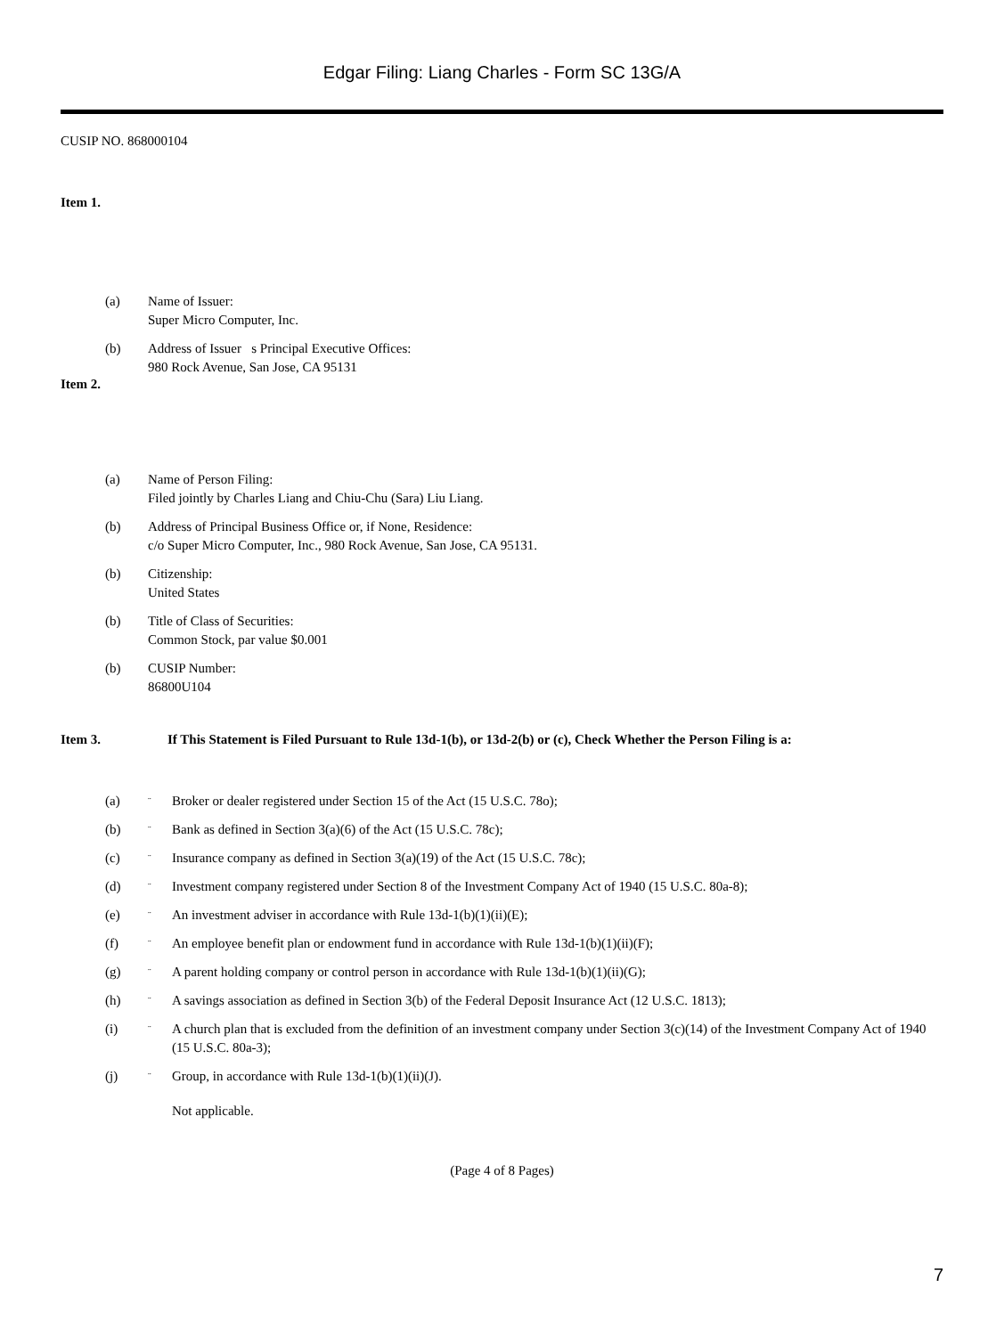Edgar Filing: Liang Charles - Form SC 13G/A
CUSIP NO. 868000104
Item 1.
(a) Name of Issuer:
Super Micro Computer, Inc.
(b) Address of Issuer s Principal Executive Offices:
980 Rock Avenue, San Jose, CA 95131
Item 2.
(a) Name of Person Filing:
Filed jointly by Charles Liang and Chiu-Chu (Sara) Liu Liang.
(b) Address of Principal Business Office or, if None, Residence:
c/o Super Micro Computer, Inc., 980 Rock Avenue, San Jose, CA 95131.
(b) Citizenship:
United States
(b) Title of Class of Securities:
Common Stock, par value $0.001
(b) CUSIP Number:
86800U104
Item 3. If This Statement is Filed Pursuant to Rule 13d-1(b), or 13d-2(b) or (c), Check Whether the Person Filing is a:
(a) ¨
Broker or dealer registered under Section 15 of the Act (15 U.S.C. 78o);
(b) ¨
Bank as defined in Section 3(a)(6) of the Act (15 U.S.C. 78c);
(c) ¨
Insurance company as defined in Section 3(a)(19) of the Act (15 U.S.C. 78c);
(d) ¨
Investment company registered under Section 8 of the Investment Company Act of 1940 (15 U.S.C. 80a-8);
(e) ¨
An investment adviser in accordance with Rule 13d-1(b)(1)(ii)(E);
(f) ¨
An employee benefit plan or endowment fund in accordance with Rule 13d-1(b)(1)(ii)(F);
(g) ¨
A parent holding company or control person in accordance with Rule 13d-1(b)(1)(ii)(G);
(h) ¨
A savings association as defined in Section 3(b) of the Federal Deposit Insurance Act (12 U.S.C. 1813);
(i) ¨
A church plan that is excluded from the definition of an investment company under Section 3(c)(14) of the Investment Company Act of 1940 (15 U.S.C. 80a-3);
(j) ¨
Group, in accordance with Rule 13d-1(b)(1)(ii)(J).
Not applicable.
(Page 4 of 8 Pages)
7